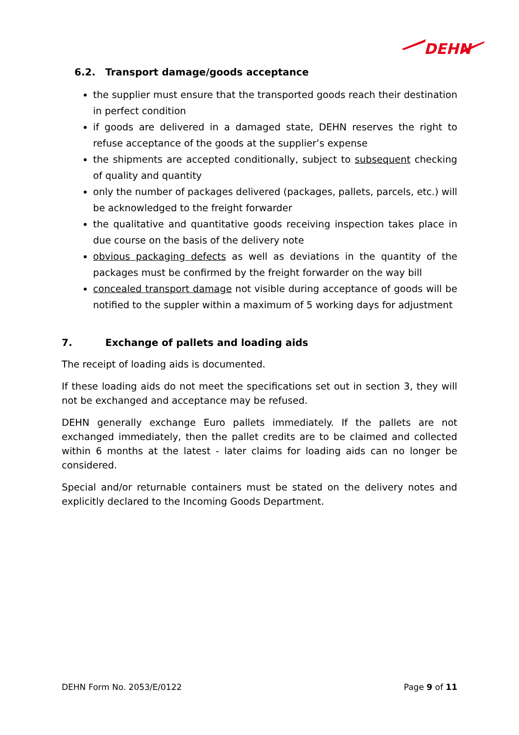DEHN
6.2. Transport damage/goods acceptance
the supplier must ensure that the transported goods reach their destination in perfect condition
if goods are delivered in a damaged state, DEHN reserves the right to refuse acceptance of the goods at the supplier’s expense
the shipments are accepted conditionally, subject to subsequent checking of quality and quantity
only the number of packages delivered (packages, pallets, parcels, etc.) will be acknowledged to the freight forwarder
the qualitative and quantitative goods receiving inspection takes place in due course on the basis of the delivery note
obvious packaging defects as well as deviations in the quantity of the packages must be confirmed by the freight forwarder on the way bill
concealed transport damage not visible during acceptance of goods will be notified to the suppler within a maximum of 5 working days for adjustment
7. Exchange of pallets and loading aids
The receipt of loading aids is documented.
If these loading aids do not meet the specifications set out in section 3, they will not be exchanged and acceptance may be refused.
DEHN generally exchange Euro pallets immediately. If the pallets are not exchanged immediately, then the pallet credits are to be claimed and collected within 6 months at the latest - later claims for loading aids can no longer be considered.
Special and/or returnable containers must be stated on the delivery notes and explicitly declared to the Incoming Goods Department.
DEHN Form No. 2053/E/0122 Page 9 of 11